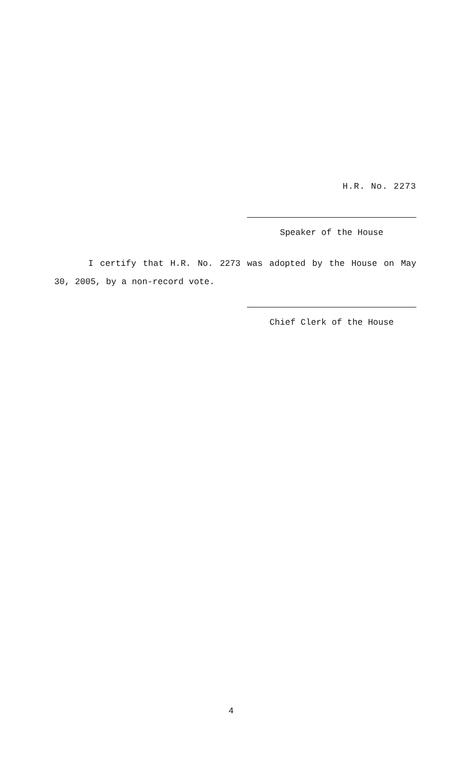H.R. No. 2273
Speaker of the House
I certify that H.R. No. 2273 was adopted by the House on May 30, 2005, by a non-record vote.
Chief Clerk of the House
4